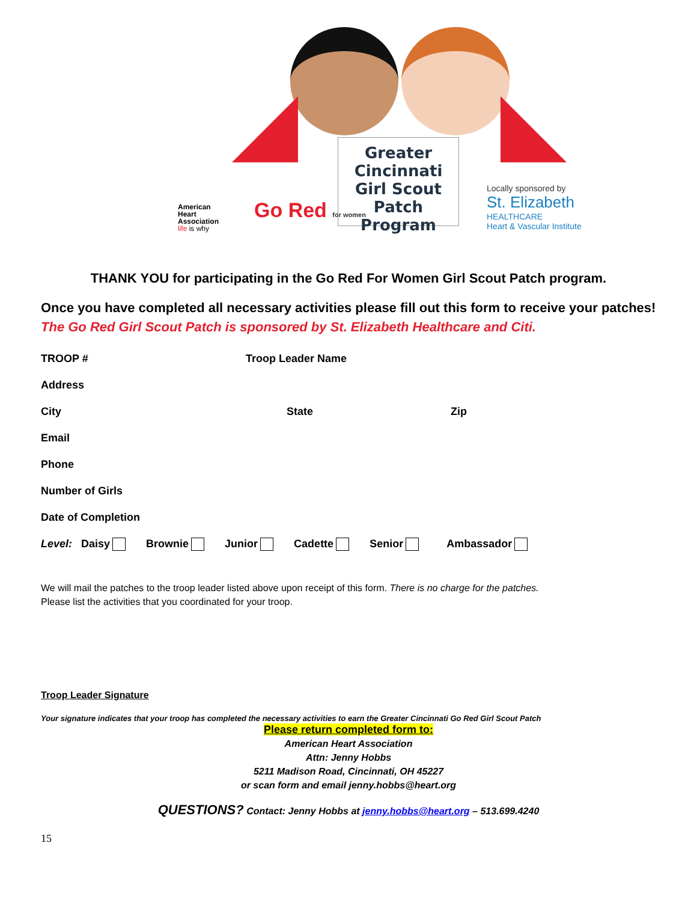Greater
Cincinnati
Girl Scout
Patch Program
American
Heart
Association
life is why
Go Red for women
Locally sponsored by
St. Elizabeth
HEALTHCARE
Heart & Vascular Institute
THANK YOU for participating in the Go Red For Women Girl Scout Patch program.
Once you have completed all necessary activities please fill out this form to receive your patches! The Go Red Girl Scout Patch is sponsored by St. Elizabeth Healthcare and Citi.
TROOP # Troop Leader Name
Address
City State Zip
Email
Phone
Number of Girls
Date of Completion
Level: Daisy Brownie Junior Cadette Senior Ambassador
We will mail the patches to the troop leader listed above upon receipt of this form. There is no charge for the patches.
Please list the activities that you coordinated for your troop.
Troop Leader Signature
Your signature indicates that your troop has completed the necessary activities to earn the Greater Cincinnati Go Red Girl Scout Patch
Please return completed form to:
American Heart Association
Attn: Jenny Hobbs
5211 Madison Road, Cincinnati, OH 45227
or scan form and email jenny.hobbs@heart.org
QUESTIONS? Contact: Jenny Hobbs at jenny.hobbs@heart.org – 513.699.4240
15